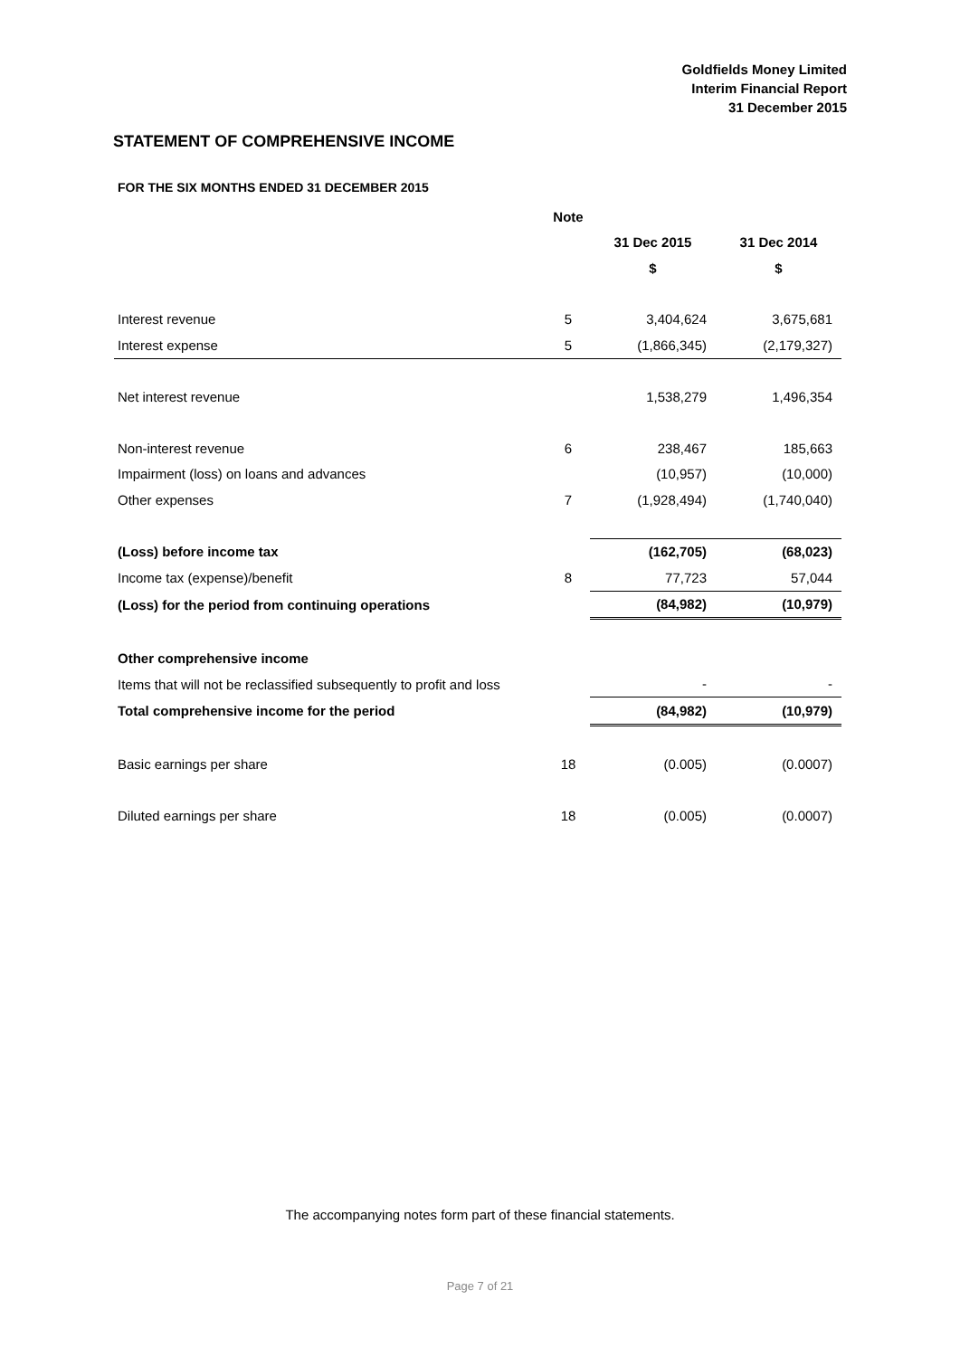Goldfields Money Limited
Interim Financial Report
31 December 2015
STATEMENT OF COMPREHENSIVE INCOME
FOR THE SIX MONTHS ENDED 31 DECEMBER 2015
| | Note | | |
| --- | --- | --- | --- |
| | | 31 Dec 2015 | 31 Dec 2014 |
| | | $ | $ |
| Interest revenue | 5 | 3,404,624 | 3,675,681 |
| Interest expense | 5 | (1,866,345) | (2,179,327) |
| Net interest revenue | | 1,538,279 | 1,496,354 |
| Non-interest revenue | 6 | 238,467 | 185,663 |
| Impairment (loss) on loans and advances | | (10,957) | (10,000) |
| Other expenses | 7 | (1,928,494) | (1,740,040) |
| (Loss) before income tax | | (162,705) | (68,023) |
| Income tax (expense)/benefit | 8 | 77,723 | 57,044 |
| (Loss) for the period from continuing operations | | (84,982) | (10,979) |
| Other comprehensive income | | | |
| Items that will not be reclassified subsequently to profit and loss | | - | - |
| Total comprehensive income for the period | | (84,982) | (10,979) |
| Basic earnings per share | 18 | (0.005) | (0.0007) |
| Diluted earnings per share | 18 | (0.005) | (0.0007) |
The accompanying notes form part of these financial statements.
Page 7 of 21